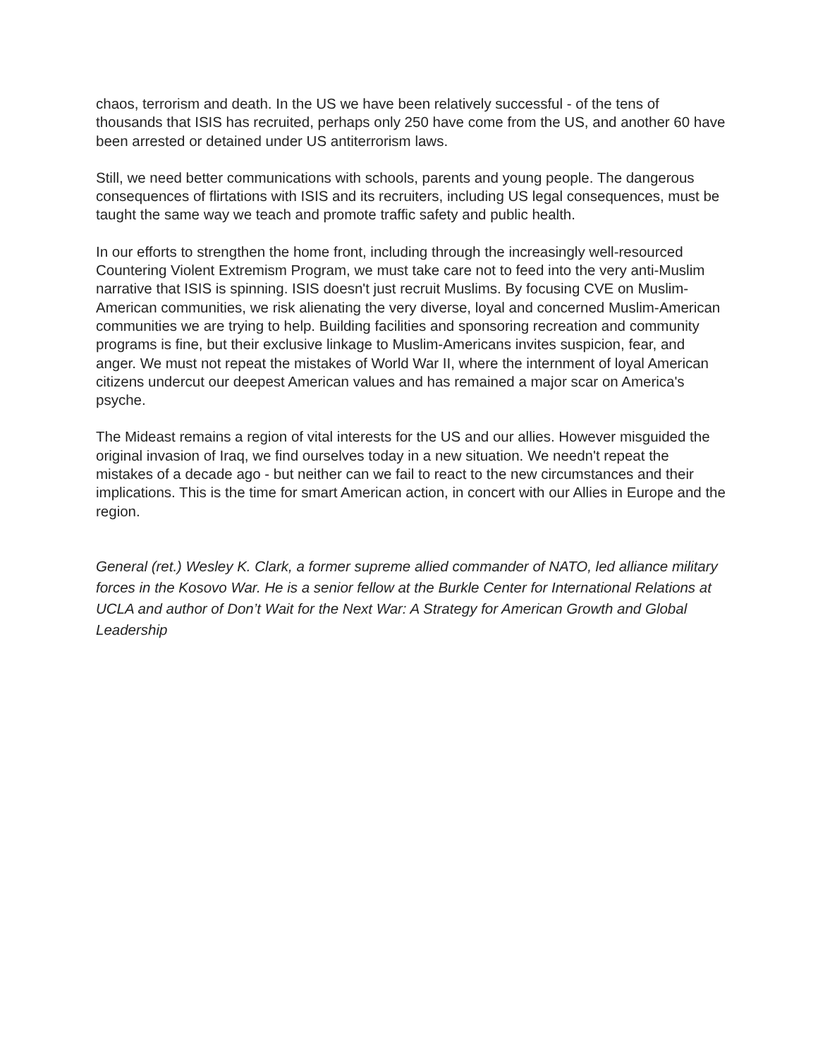chaos, terrorism and death. In the US we have been relatively successful - of the tens of thousands that ISIS has recruited, perhaps only 250 have come from the US, and another 60 have been arrested or detained under US antiterrorism laws.
Still, we need better communications with schools, parents and young people. The dangerous consequences of flirtations with ISIS and its recruiters, including US legal consequences, must be taught the same way we teach and promote traffic safety and public health.
In our efforts to strengthen the home front, including through the increasingly well-resourced Countering Violent Extremism Program, we must take care not to feed into the very anti-Muslim narrative that ISIS is spinning. ISIS doesn't just recruit Muslims. By focusing CVE on Muslim-American communities, we risk alienating the very diverse, loyal and concerned Muslim-American communities we are trying to help. Building facilities and sponsoring recreation and community programs is fine, but their exclusive linkage to Muslim-Americans invites suspicion, fear, and anger. We must not repeat the mistakes of World War II, where the internment of loyal American citizens undercut our deepest American values and has remained a major scar on America's psyche.
The Mideast remains a region of vital interests for the US and our allies. However misguided the original invasion of Iraq, we find ourselves today in a new situation. We needn't repeat the mistakes of a decade ago - but neither can we fail to react to the new circumstances and their implications. This is the time for smart American action, in concert with our Allies in Europe and the region.
General (ret.) Wesley K. Clark, a former supreme allied commander of NATO, led alliance military forces in the Kosovo War. He is a senior fellow at the Burkle Center for International Relations at UCLA and author of Don’t Wait for the Next War: A Strategy for American Growth and Global Leadership